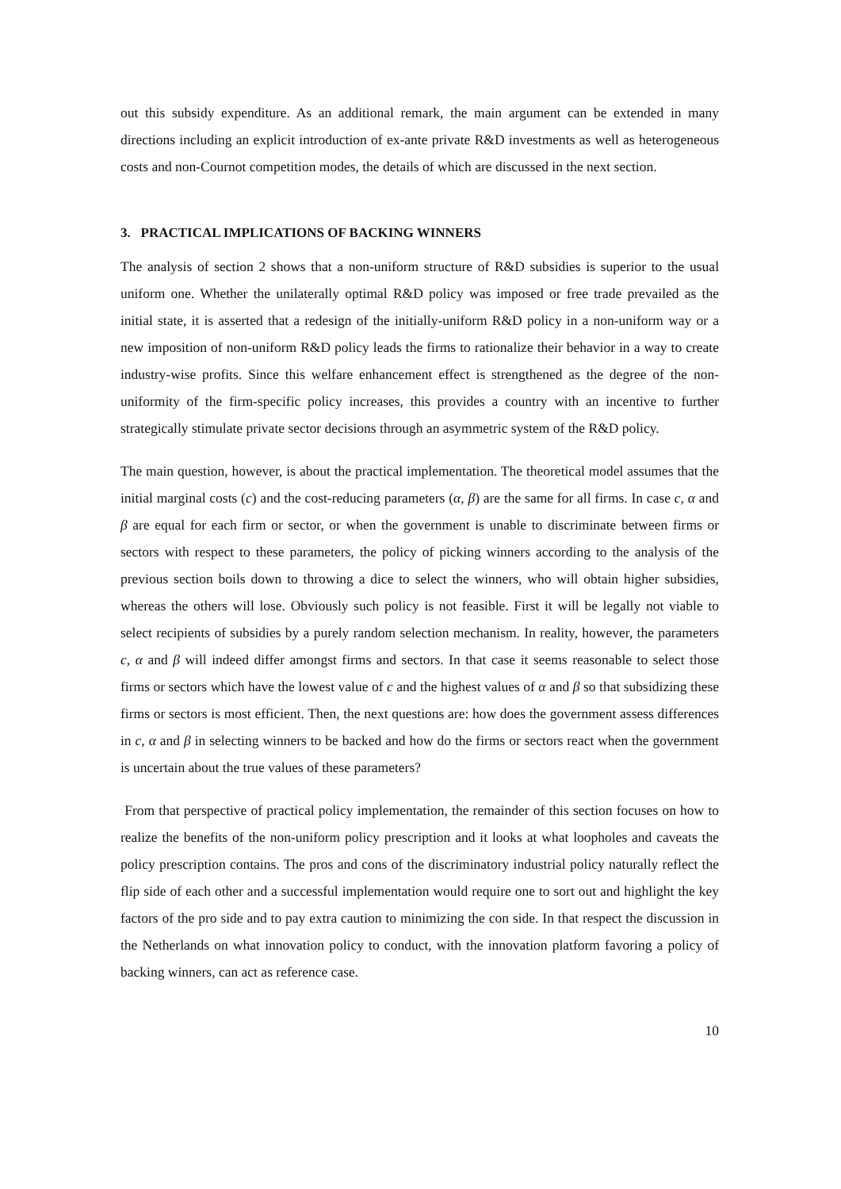out this subsidy expenditure. As an additional remark, the main argument can be extended in many directions including an explicit introduction of ex-ante private R&D investments as well as heterogeneous costs and non-Cournot competition modes, the details of which are discussed in the next section.
3. PRACTICAL IMPLICATIONS OF BACKING WINNERS
The analysis of section 2 shows that a non-uniform structure of R&D subsidies is superior to the usual uniform one. Whether the unilaterally optimal R&D policy was imposed or free trade prevailed as the initial state, it is asserted that a redesign of the initially-uniform R&D policy in a non-uniform way or a new imposition of non-uniform R&D policy leads the firms to rationalize their behavior in a way to create industry-wise profits. Since this welfare enhancement effect is strengthened as the degree of the non-uniformity of the firm-specific policy increases, this provides a country with an incentive to further strategically stimulate private sector decisions through an asymmetric system of the R&D policy.
The main question, however, is about the practical implementation. The theoretical model assumes that the initial marginal costs (c) and the cost-reducing parameters (α, β) are the same for all firms. In case c, α and β are equal for each firm or sector, or when the government is unable to discriminate between firms or sectors with respect to these parameters, the policy of picking winners according to the analysis of the previous section boils down to throwing a dice to select the winners, who will obtain higher subsidies, whereas the others will lose. Obviously such policy is not feasible. First it will be legally not viable to select recipients of subsidies by a purely random selection mechanism. In reality, however, the parameters c, α and β will indeed differ amongst firms and sectors. In that case it seems reasonable to select those firms or sectors which have the lowest value of c and the highest values of α and β so that subsidizing these firms or sectors is most efficient. Then, the next questions are: how does the government assess differences in c, α and β in selecting winners to be backed and how do the firms or sectors react when the government is uncertain about the true values of these parameters?
From that perspective of practical policy implementation, the remainder of this section focuses on how to realize the benefits of the non-uniform policy prescription and it looks at what loopholes and caveats the policy prescription contains. The pros and cons of the discriminatory industrial policy naturally reflect the flip side of each other and a successful implementation would require one to sort out and highlight the key factors of the pro side and to pay extra caution to minimizing the con side. In that respect the discussion in the Netherlands on what innovation policy to conduct, with the innovation platform favoring a policy of backing winners, can act as reference case.
10